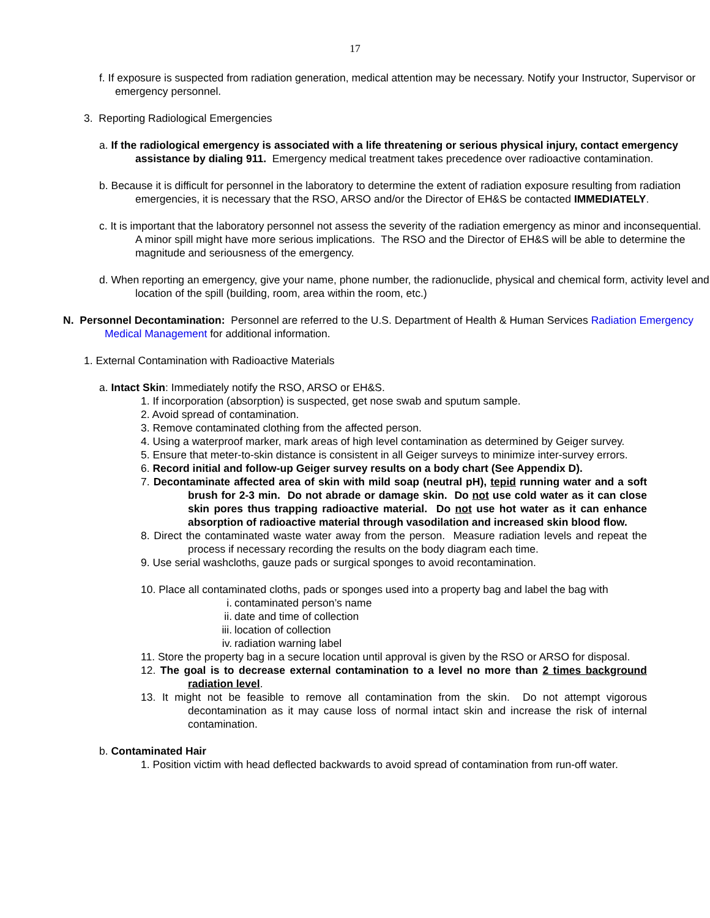17
f. If exposure is suspected from radiation generation, medical attention may be necessary. Notify your Instructor, Supervisor or emergency personnel.
3. Reporting Radiological Emergencies
a. If the radiological emergency is associated with a life threatening or serious physical injury, contact emergency assistance by dialing 911. Emergency medical treatment takes precedence over radioactive contamination.
b. Because it is difficult for personnel in the laboratory to determine the extent of radiation exposure resulting from radiation emergencies, it is necessary that the RSO, ARSO and/or the Director of EH&S be contacted IMMEDIATELY.
c. It is important that the laboratory personnel not assess the severity of the radiation emergency as minor and inconsequential. A minor spill might have more serious implications. The RSO and the Director of EH&S will be able to determine the magnitude and seriousness of the emergency.
d. When reporting an emergency, give your name, phone number, the radionuclide, physical and chemical form, activity level and location of the spill (building, room, area within the room, etc.)
N. Personnel Decontamination: Personnel are referred to the U.S. Department of Health & Human Services Radiation Emergency Medical Management for additional information.
1. External Contamination with Radioactive Materials
a. Intact Skin: Immediately notify the RSO, ARSO or EH&S.
1. If incorporation (absorption) is suspected, get nose swab and sputum sample.
2. Avoid spread of contamination.
3. Remove contaminated clothing from the affected person.
4. Using a waterproof marker, mark areas of high level contamination as determined by Geiger survey.
5. Ensure that meter-to-skin distance is consistent in all Geiger surveys to minimize inter-survey errors.
6. Record initial and follow-up Geiger survey results on a body chart (See Appendix D).
7. Decontaminate affected area of skin with mild soap (neutral pH), tepid running water and a soft brush for 2-3 min. Do not abrade or damage skin. Do not use cold water as it can close skin pores thus trapping radioactive material. Do not use hot water as it can enhance absorption of radioactive material through vasodilation and increased skin blood flow.
8. Direct the contaminated waste water away from the person. Measure radiation levels and repeat the process if necessary recording the results on the body diagram each time.
9. Use serial washcloths, gauze pads or surgical sponges to avoid recontamination.
10. Place all contaminated cloths, pads or sponges used into a property bag and label the bag with
i. contaminated person’s name
ii. date and time of collection
iii. location of collection
iv. radiation warning label
11. Store the property bag in a secure location until approval is given by the RSO or ARSO for disposal.
12. The goal is to decrease external contamination to a level no more than 2 times background radiation level.
13. It might not be feasible to remove all contamination from the skin. Do not attempt vigorous decontamination as it may cause loss of normal intact skin and increase the risk of internal contamination.
b. Contaminated Hair
1. Position victim with head deflected backwards to avoid spread of contamination from run-off water.